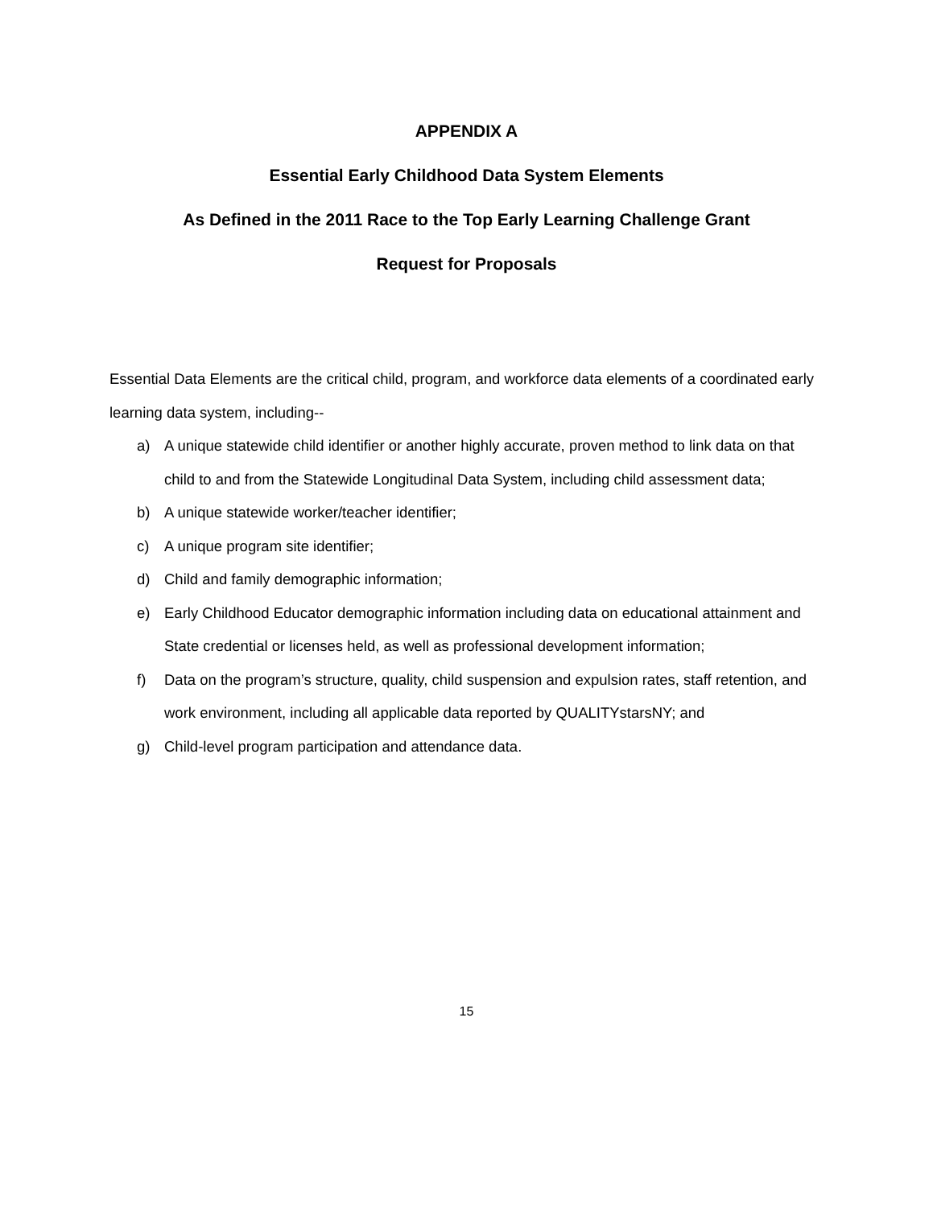APPENDIX A
Essential Early Childhood Data System Elements
As Defined in the 2011 Race to the Top Early Learning Challenge Grant
Request for Proposals
Essential Data Elements are the critical child, program, and workforce data elements of a coordinated early learning data system, including--
a) A unique statewide child identifier or another highly accurate, proven method to link data on that child to and from the Statewide Longitudinal Data System, including child assessment data;
b) A unique statewide worker/teacher identifier;
c) A unique program site identifier;
d) Child and family demographic information;
e) Early Childhood Educator demographic information including data on educational attainment and State credential or licenses held, as well as professional development information;
f) Data on the program’s structure, quality, child suspension and expulsion rates, staff retention, and work environment, including all applicable data reported by QUALITYstarsNY; and
g) Child-level program participation and attendance data.
15